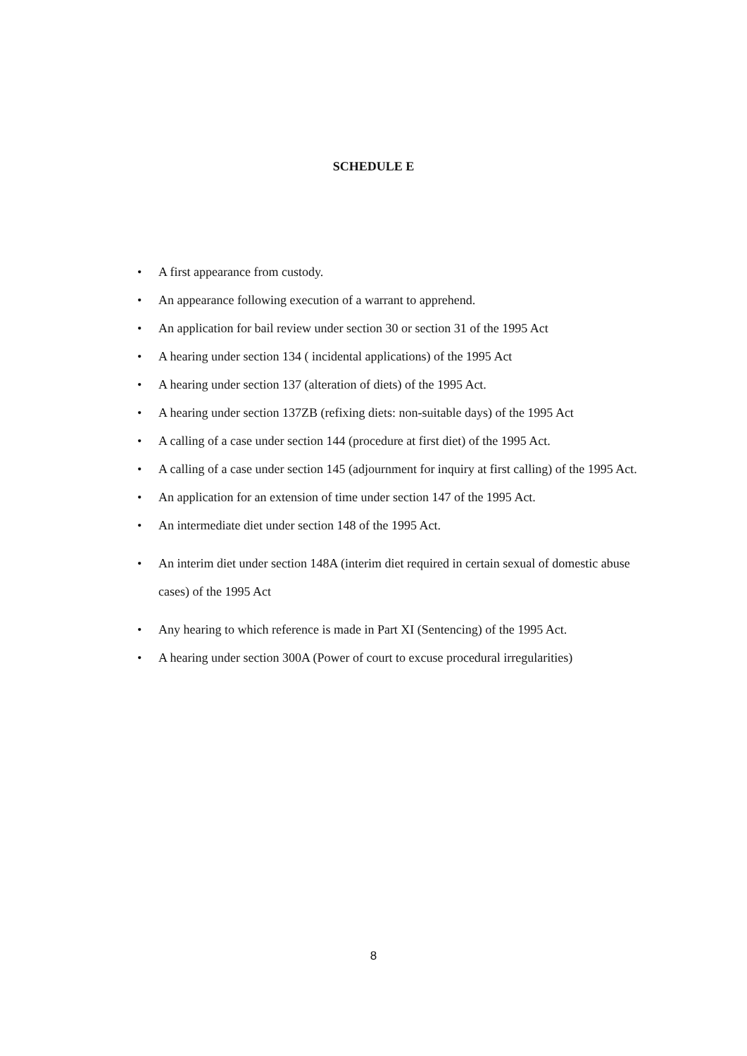SCHEDULE E
• A first appearance from custody.
• An appearance following execution of a warrant to apprehend.
• An application for bail review under section 30 or section 31 of the 1995 Act
• A hearing under section 134 ( incidental applications) of the 1995 Act
• A hearing under section 137 (alteration of diets) of the 1995 Act.
• A hearing under section 137ZB (refixing diets: non-suitable days) of the 1995 Act
• A calling of a case under section 144 (procedure at first diet) of the 1995 Act.
• A calling of a case under section 145 (adjournment for inquiry at first calling) of the 1995 Act.
• An application for an extension of time under section 147 of the 1995 Act.
• An intermediate diet under section 148 of the 1995 Act.
• An interim diet under section 148A (interim diet required in certain sexual of domestic abuse cases) of the 1995 Act
• Any hearing to which reference is made in Part XI (Sentencing) of the 1995 Act.
• A hearing under section 300A (Power of court to excuse procedural irregularities)
8